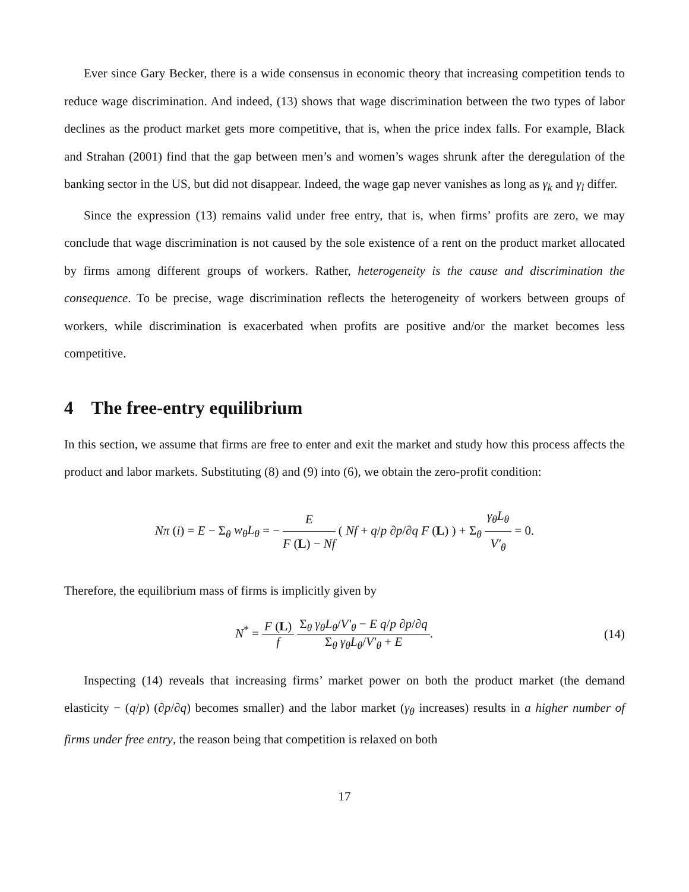Ever since Gary Becker, there is a wide consensus in economic theory that increasing competition tends to reduce wage discrimination. And indeed, (13) shows that wage discrimination between the two types of labor declines as the product market gets more competitive, that is, when the price index falls. For example, Black and Strahan (2001) find that the gap between men’s and women’s wages shrunk after the deregulation of the banking sector in the US, but did not disappear. Indeed, the wage gap never vanishes as long as γ<sub>k</sub> and γ<sub>l</sub> differ.
Since the expression (13) remains valid under free entry, that is, when firms’ profits are zero, we may conclude that wage discrimination is not caused by the sole existence of a rent on the product market allocated by firms among different groups of workers. Rather, heterogeneity is the cause and discrimination the consequence. To be precise, wage discrimination reflects the heterogeneity of workers between groups of workers, while discrimination is exacerbated when profits are positive and/or the market becomes less competitive.
4 The free-entry equilibrium
In this section, we assume that firms are free to enter and exit the market and study how this process affects the product and labor markets. Substituting (8) and (9) into (6), we obtain the zero-profit condition:
Nπ (i) = E − Σ<sub>θ</sub> w<sub>θ</sub>L<sub>θ</sub> = −
E
F (L) − Nf
( Nf + q/p ∂p/∂q F (L) ) + Σ<sub>θ</sub>
γ<sub>θ</sub>L<sub>θ</sub>
V′<sub>θ</sub>
= 0.
Therefore, the equilibrium mass of firms is implicitly given by
N<sup>*</sup> =
F (L)
f
Σ<sub>θ</sub> γ<sub>θ</sub>L<sub>θ</sub>/V′<sub>θ</sub> − E q/p ∂p/∂q
Σ<sub>θ</sub> γ<sub>θ</sub>L<sub>θ</sub>/V′<sub>θ</sub> + E
.
(14)
Inspecting (14) reveals that increasing firms’ market power on both the product market (the demand elasticity − (q/p) (∂p/∂q) becomes smaller) and the labor market (γ<sub>θ</sub> increases) results in a higher number of firms under free entry, the reason being that competition is relaxed on both
17